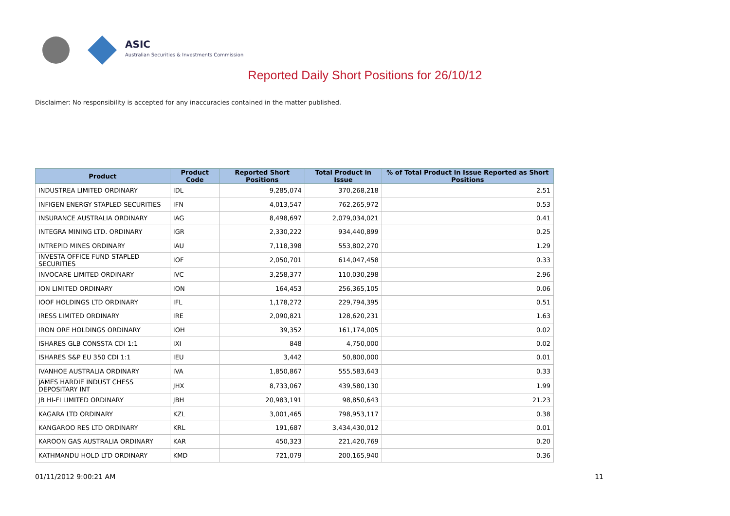ASIC
Australian Securities & Investments Commission
Reported Daily Short Positions for 26/10/12
Disclaimer: No responsibility is accepted for any inaccuracies contained in the matter published.
| Product | Product Code | Reported Short Positions | Total Product in Issue | % of Total Product in Issue Reported as Short Positions |
| --- | --- | --- | --- | --- |
| INDUSTREA LIMITED ORDINARY | IDL | 9,285,074 | 370,268,218 | 2.51 |
| INFIGEN ENERGY STAPLED SECURITIES | IFN | 4,013,547 | 762,265,972 | 0.53 |
| INSURANCE AUSTRALIA ORDINARY | IAG | 8,498,697 | 2,079,034,021 | 0.41 |
| INTEGRA MINING LTD. ORDINARY | IGR | 2,330,222 | 934,440,899 | 0.25 |
| INTREPID MINES ORDINARY | IAU | 7,118,398 | 553,802,270 | 1.29 |
| INVESTA OFFICE FUND STAPLED SECURITIES | IOF | 2,050,701 | 614,047,458 | 0.33 |
| INVOCARE LIMITED ORDINARY | IVC | 3,258,377 | 110,030,298 | 2.96 |
| ION LIMITED ORDINARY | ION | 164,453 | 256,365,105 | 0.06 |
| IOOF HOLDINGS LTD ORDINARY | IFL | 1,178,272 | 229,794,395 | 0.51 |
| IRESS LIMITED ORDINARY | IRE | 2,090,821 | 128,620,231 | 1.63 |
| IRON ORE HOLDINGS ORDINARY | IOH | 39,352 | 161,174,005 | 0.02 |
| ISHARES GLB CONSSTA CDI 1:1 | IXI | 848 | 4,750,000 | 0.02 |
| ISHARES S&P EU 350 CDI 1:1 | IEU | 3,442 | 50,800,000 | 0.01 |
| IVANHOE AUSTRALIA ORDINARY | IVA | 1,850,867 | 555,583,643 | 0.33 |
| JAMES HARDIE INDUST CHESS DEPOSITARY INT | JHX | 8,733,067 | 439,580,130 | 1.99 |
| JB HI-FI LIMITED ORDINARY | JBH | 20,983,191 | 98,850,643 | 21.23 |
| KAGARA LTD ORDINARY | KZL | 3,001,465 | 798,953,117 | 0.38 |
| KANGAROO RES LTD ORDINARY | KRL | 191,687 | 3,434,430,012 | 0.01 |
| KAROON GAS AUSTRALIA ORDINARY | KAR | 450,323 | 221,420,769 | 0.20 |
| KATHMANDU HOLD LTD ORDINARY | KMD | 721,079 | 200,165,940 | 0.36 |
01/11/2012 9:00:21 AM 11